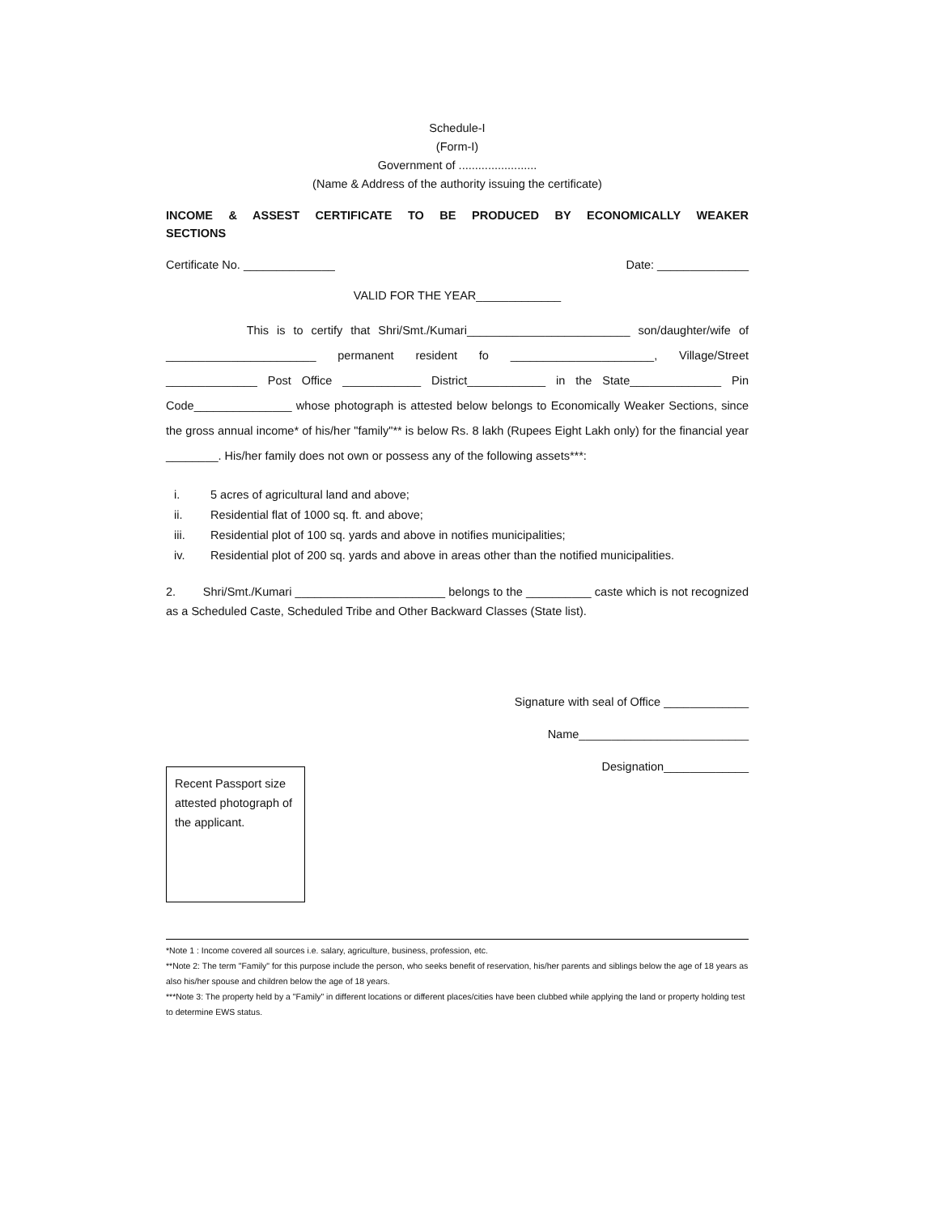Schedule-I
(Form-I)
Government of ........................
(Name & Address of the authority issuing the certificate)
INCOME & ASSEST CERTIFICATE TO BE PRODUCED BY ECONOMICALLY WEAKER SECTIONS
Certificate No. ______________ Date: ______________
VALID FOR THE YEAR_____________
This is to certify that Shri/Smt./Kumari_________________________ son/daughter/wife of _______________________ permanent resident fo ______________________, Village/Street ______________ Post Office ____________ District____________ in the State______________ Pin Code_______________ whose photograph is attested below belongs to Economically Weaker Sections, since the gross annual income* of his/her "family"** is below Rs. 8 lakh (Rupees Eight Lakh only) for the financial year ________. His/her family does not own or possess any of the following assets***:
i. 5 acres of agricultural land and above;
ii. Residential flat of 1000 sq. ft. and above;
iii. Residential plot of 100 sq. yards and above in notifies municipalities;
iv. Residential plot of 200 sq. yards and above in areas other than the notified municipalities.
2. Shri/Smt./Kumari _______________________ belongs to the __________ caste which is not recognized as a Scheduled Caste, Scheduled Tribe and Other Backward Classes (State list).
Signature with seal of Office _____________
Name__________________________
Designation_____________
Recent Passport size attested photograph of the applicant.
*Note 1 : Income covered all sources i.e. salary, agriculture, business, profession, etc.
**Note 2: The term "Family" for this purpose include the person, who seeks benefit of reservation, his/her parents and siblings below the age of 18 years as also his/her spouse and children below the age of 18 years.
***Note 3: The property held by a "Family" in different locations or different places/cities have been clubbed while applying the land or property holding test to determine EWS status.